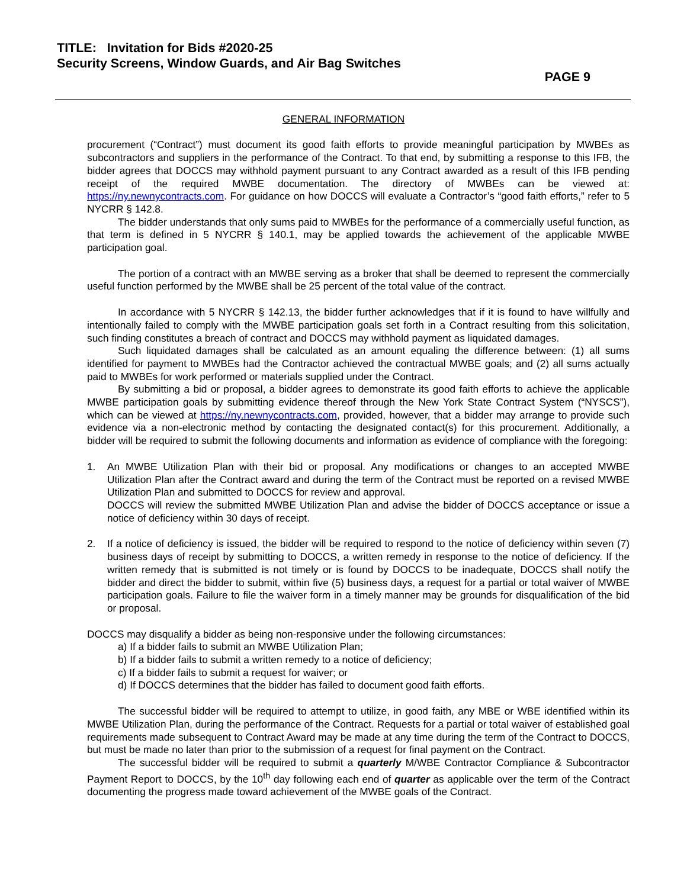TITLE: Invitation for Bids #2020-25
Security Screens, Window Guards, and Air Bag Switches
PAGE 9
GENERAL INFORMATION
procurement (“Contract”) must document its good faith efforts to provide meaningful participation by MWBEs as subcontractors and suppliers in the performance of the Contract. To that end, by submitting a response to this IFB, the bidder agrees that DOCCS may withhold payment pursuant to any Contract awarded as a result of this IFB pending receipt of the required MWBE documentation. The directory of MWBEs can be viewed at: https://ny.newnycontracts.com. For guidance on how DOCCS will evaluate a Contractor’s “good faith efforts,” refer to 5 NYCRR § 142.8.
The bidder understands that only sums paid to MWBEs for the performance of a commercially useful function, as that term is defined in 5 NYCRR § 140.1, may be applied towards the achievement of the applicable MWBE participation goal.
The portion of a contract with an MWBE serving as a broker that shall be deemed to represent the commercially useful function performed by the MWBE shall be 25 percent of the total value of the contract.
In accordance with 5 NYCRR § 142.13, the bidder further acknowledges that if it is found to have willfully and intentionally failed to comply with the MWBE participation goals set forth in a Contract resulting from this solicitation, such finding constitutes a breach of contract and DOCCS may withhold payment as liquidated damages.
Such liquidated damages shall be calculated as an amount equaling the difference between: (1) all sums identified for payment to MWBEs had the Contractor achieved the contractual MWBE goals; and (2) all sums actually paid to MWBEs for work performed or materials supplied under the Contract.
By submitting a bid or proposal, a bidder agrees to demonstrate its good faith efforts to achieve the applicable MWBE participation goals by submitting evidence thereof through the New York State Contract System (“NYSCS”), which can be viewed at https://ny.newnycontracts.com, provided, however, that a bidder may arrange to provide such evidence via a non-electronic method by contacting the designated contact(s) for this procurement. Additionally, a bidder will be required to submit the following documents and information as evidence of compliance with the foregoing:
1. An MWBE Utilization Plan with their bid or proposal. Any modifications or changes to an accepted MWBE Utilization Plan after the Contract award and during the term of the Contract must be reported on a revised MWBE Utilization Plan and submitted to DOCCS for review and approval.
DOCCS will review the submitted MWBE Utilization Plan and advise the bidder of DOCCS acceptance or issue a notice of deficiency within 30 days of receipt.
2. If a notice of deficiency is issued, the bidder will be required to respond to the notice of deficiency within seven (7) business days of receipt by submitting to DOCCS, a written remedy in response to the notice of deficiency. If the written remedy that is submitted is not timely or is found by DOCCS to be inadequate, DOCCS shall notify the bidder and direct the bidder to submit, within five (5) business days, a request for a partial or total waiver of MWBE participation goals. Failure to file the waiver form in a timely manner may be grounds for disqualification of the bid or proposal.
DOCCS may disqualify a bidder as being non-responsive under the following circumstances:
a) If a bidder fails to submit an MWBE Utilization Plan;
b) If a bidder fails to submit a written remedy to a notice of deficiency;
c) If a bidder fails to submit a request for waiver; or
d) If DOCCS determines that the bidder has failed to document good faith efforts.
The successful bidder will be required to attempt to utilize, in good faith, any MBE or WBE identified within its MWBE Utilization Plan, during the performance of the Contract. Requests for a partial or total waiver of established goal requirements made subsequent to Contract Award may be made at any time during the term of the Contract to DOCCS, but must be made no later than prior to the submission of a request for final payment on the Contract.
The successful bidder will be required to submit a quarterly M/WBE Contractor Compliance & Subcontractor Payment Report to DOCCS, by the 10<sup>th</sup> day following each end of quarter as applicable over the term of the Contract documenting the progress made toward achievement of the MWBE goals of the Contract.